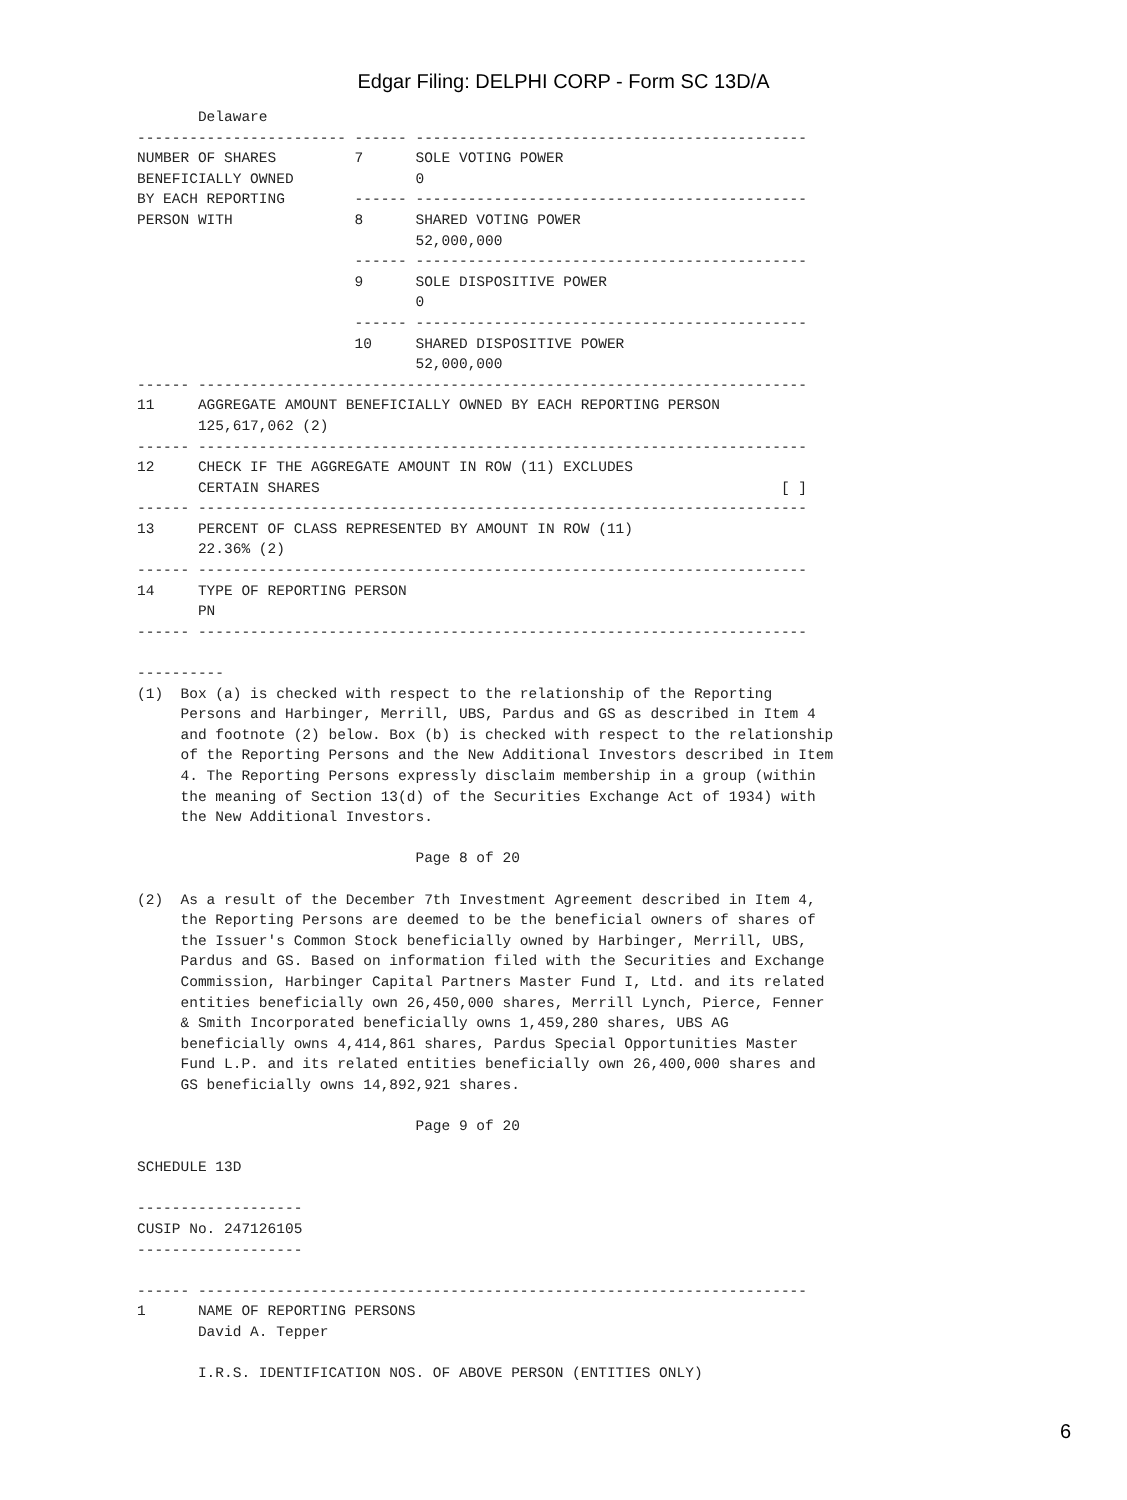Edgar Filing: DELPHI CORP - Form SC 13D/A
       Delaware
------------------------ ------ ---------------------------------------------
NUMBER OF SHARES         7      SOLE VOTING POWER
BENEFICIALLY OWNED              0
BY EACH REPORTING        ------ ---------------------------------------------
PERSON WITH              8      SHARED VOTING POWER
                                52,000,000
                         ------ ---------------------------------------------
                         9      SOLE DISPOSITIVE POWER
                                0
                         ------ ---------------------------------------------
                         10     SHARED DISPOSITIVE POWER
                                52,000,000
------ ----------------------------------------------------------------------
11     AGGREGATE AMOUNT BENEFICIALLY OWNED BY EACH REPORTING PERSON
       125,617,062 (2)
------ ----------------------------------------------------------------------
12     CHECK IF THE AGGREGATE AMOUNT IN ROW (11) EXCLUDES
       CERTAIN SHARES                                                     [ ]
------ ----------------------------------------------------------------------
13     PERCENT OF CLASS REPRESENTED BY AMOUNT IN ROW (11)
       22.36% (2)
------ ----------------------------------------------------------------------
14     TYPE OF REPORTING PERSON
       PN
------ ----------------------------------------------------------------------

----------
(1)  Box (a) is checked with respect to the relationship of the Reporting
     Persons and Harbinger, Merrill, UBS, Pardus and GS as described in Item 4
     and footnote (2) below. Box (b) is checked with respect to the relationship
     of the Reporting Persons and the New Additional Investors described in Item
     4. The Reporting Persons expressly disclaim membership in a group (within
     the meaning of Section 13(d) of the Securities Exchange Act of 1934) with
     the New Additional Investors.

                                Page 8 of 20

(2)  As a result of the December 7th Investment Agreement described in Item 4,
     the Reporting Persons are deemed to be the beneficial owners of shares of
     the Issuer's Common Stock beneficially owned by Harbinger, Merrill, UBS,
     Pardus and GS. Based on information filed with the Securities and Exchange
     Commission, Harbinger Capital Partners Master Fund I, Ltd. and its related
     entities beneficially own 26,450,000 shares, Merrill Lynch, Pierce, Fenner
     & Smith Incorporated beneficially owns 1,459,280 shares, UBS AG
     beneficially owns 4,414,861 shares, Pardus Special Opportunities Master
     Fund L.P. and its related entities beneficially own 26,400,000 shares and
     GS beneficially owns 14,892,921 shares.

                                Page 9 of 20

SCHEDULE 13D

-------------------
CUSIP No. 247126105
-------------------

------ ----------------------------------------------------------------------
1      NAME OF REPORTING PERSONS
       David A. Tepper

       I.R.S. IDENTIFICATION NOS. OF ABOVE PERSON (ENTITIES ONLY)
6